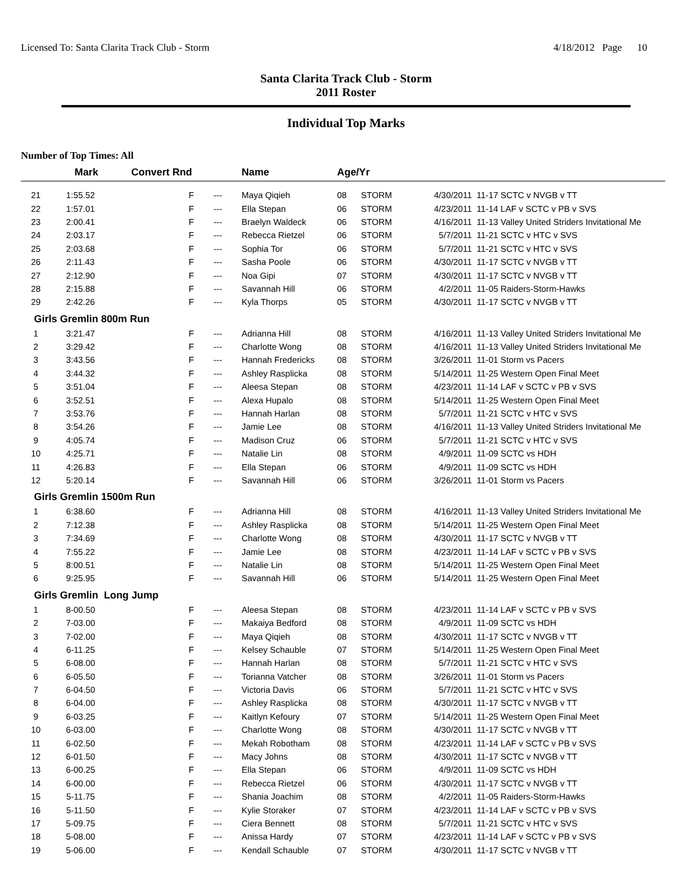Licensed To: Santa Clarita Track Club - Storm 4/18/2012 Page 10
Santa Clarita Track Club - Storm
2011 Roster
Individual Top Marks
Number of Top Times: All
| | Mark | Convert Rnd | | Name | Age/Yr | | | |
| --- | --- | --- | --- | --- | --- | --- | --- | --- |
| 21 | 1:55.52 | F | --- | Maya Qiqieh | 08 | STORM | 4/30/2011 | 11-17 SCTC v NVGB v TT |
| 22 | 1:57.01 | F | --- | Ella Stepan | 06 | STORM | 4/23/2011 | 11-14 LAF v SCTC v PB v SVS |
| 23 | 2:00.41 | F | --- | Braelyn Waldeck | 06 | STORM | 4/16/2011 | 11-13 Valley United Striders Invitational Me |
| 24 | 2:03.17 | F | --- | Rebecca Rietzel | 06 | STORM | 5/7/2011 | 11-21 SCTC v HTC v SVS |
| 25 | 2:03.68 | F | --- | Sophia Tor | 06 | STORM | 5/7/2011 | 11-21 SCTC v HTC v SVS |
| 26 | 2:11.43 | F | --- | Sasha Poole | 06 | STORM | 4/30/2011 | 11-17 SCTC v NVGB v TT |
| 27 | 2:12.90 | F | --- | Noa Gipi | 07 | STORM | 4/30/2011 | 11-17 SCTC v NVGB v TT |
| 28 | 2:15.88 | F | --- | Savannah Hill | 06 | STORM | 4/2/2011 | 11-05 Raiders-Storm-Hawks |
| 29 | 2:42.26 | F | --- | Kyla Thorps | 05 | STORM | 4/30/2011 | 11-17 SCTC v NVGB v TT |
| Girls Gremlin 800m Run | | | | | | | | |
| 1 | 3:21.47 | F | --- | Adrianna Hill | 08 | STORM | 4/16/2011 | 11-13 Valley United Striders Invitational Me |
| 2 | 3:29.42 | F | --- | Charlotte Wong | 08 | STORM | 4/16/2011 | 11-13 Valley United Striders Invitational Me |
| 3 | 3:43.56 | F | --- | Hannah Fredericks | 08 | STORM | 3/26/2011 | 11-01 Storm vs Pacers |
| 4 | 3:44.32 | F | --- | Ashley Rasplicka | 08 | STORM | 5/14/2011 | 11-25 Western Open Final Meet |
| 5 | 3:51.04 | F | --- | Aleesa Stepan | 08 | STORM | 4/23/2011 | 11-14 LAF v SCTC v PB v SVS |
| 6 | 3:52.51 | F | --- | Alexa Hupalo | 08 | STORM | 5/14/2011 | 11-25 Western Open Final Meet |
| 7 | 3:53.76 | F | --- | Hannah Harlan | 08 | STORM | 5/7/2011 | 11-21 SCTC v HTC v SVS |
| 8 | 3:54.26 | F | --- | Jamie Lee | 08 | STORM | 4/16/2011 | 11-13 Valley United Striders Invitational Me |
| 9 | 4:05.74 | F | --- | Madison Cruz | 06 | STORM | 5/7/2011 | 11-21 SCTC v HTC v SVS |
| 10 | 4:25.71 | F | --- | Natalie Lin | 08 | STORM | 4/9/2011 | 11-09 SCTC vs HDH |
| 11 | 4:26.83 | F | --- | Ella Stepan | 06 | STORM | 4/9/2011 | 11-09 SCTC vs HDH |
| 12 | 5:20.14 | F | --- | Savannah Hill | 06 | STORM | 3/26/2011 | 11-01 Storm vs Pacers |
| Girls Gremlin 1500m Run | | | | | | | | |
| 1 | 6:38.60 | F | --- | Adrianna Hill | 08 | STORM | 4/16/2011 | 11-13 Valley United Striders Invitational Me |
| 2 | 7:12.38 | F | --- | Ashley Rasplicka | 08 | STORM | 5/14/2011 | 11-25 Western Open Final Meet |
| 3 | 7:34.69 | F | --- | Charlotte Wong | 08 | STORM | 4/30/2011 | 11-17 SCTC v NVGB v TT |
| 4 | 7:55.22 | F | --- | Jamie Lee | 08 | STORM | 4/23/2011 | 11-14 LAF v SCTC v PB v SVS |
| 5 | 8:00.51 | F | --- | Natalie Lin | 08 | STORM | 5/14/2011 | 11-25 Western Open Final Meet |
| 6 | 9:25.95 | F | --- | Savannah Hill | 06 | STORM | 5/14/2011 | 11-25 Western Open Final Meet |
| Girls Gremlin Long Jump | | | | | | | | |
| 1 | 8-00.50 | F | --- | Aleesa Stepan | 08 | STORM | 4/23/2011 | 11-14 LAF v SCTC v PB v SVS |
| 2 | 7-03.00 | F | --- | Makaiya Bedford | 08 | STORM | 4/9/2011 | 11-09 SCTC vs HDH |
| 3 | 7-02.00 | F | --- | Maya Qiqieh | 08 | STORM | 4/30/2011 | 11-17 SCTC v NVGB v TT |
| 4 | 6-11.25 | F | --- | Kelsey Schauble | 07 | STORM | 5/14/2011 | 11-25 Western Open Final Meet |
| 5 | 6-08.00 | F | --- | Hannah Harlan | 08 | STORM | 5/7/2011 | 11-21 SCTC v HTC v SVS |
| 6 | 6-05.50 | F | --- | Torianna Vatcher | 08 | STORM | 3/26/2011 | 11-01 Storm vs Pacers |
| 7 | 6-04.50 | F | --- | Victoria Davis | 06 | STORM | 5/7/2011 | 11-21 SCTC v HTC v SVS |
| 8 | 6-04.00 | F | --- | Ashley Rasplicka | 08 | STORM | 4/30/2011 | 11-17 SCTC v NVGB v TT |
| 9 | 6-03.25 | F | --- | Kaitlyn Kefoury | 07 | STORM | 5/14/2011 | 11-25 Western Open Final Meet |
| 10 | 6-03.00 | F | --- | Charlotte Wong | 08 | STORM | 4/30/2011 | 11-17 SCTC v NVGB v TT |
| 11 | 6-02.50 | F | --- | Mekah Robotham | 08 | STORM | 4/23/2011 | 11-14 LAF v SCTC v PB v SVS |
| 12 | 6-01.50 | F | --- | Macy Johns | 08 | STORM | 4/30/2011 | 11-17 SCTC v NVGB v TT |
| 13 | 6-00.25 | F | --- | Ella Stepan | 06 | STORM | 4/9/2011 | 11-09 SCTC vs HDH |
| 14 | 6-00.00 | F | --- | Rebecca Rietzel | 06 | STORM | 4/30/2011 | 11-17 SCTC v NVGB v TT |
| 15 | 5-11.75 | F | --- | Shania Joachim | 08 | STORM | 4/2/2011 | 11-05 Raiders-Storm-Hawks |
| 16 | 5-11.50 | F | --- | Kylie Storaker | 07 | STORM | 4/23/2011 | 11-14 LAF v SCTC v PB v SVS |
| 17 | 5-09.75 | F | --- | Ciera Bennett | 08 | STORM | 5/7/2011 | 11-21 SCTC v HTC v SVS |
| 18 | 5-08.00 | F | --- | Anissa Hardy | 07 | STORM | 4/23/2011 | 11-14 LAF v SCTC v PB v SVS |
| 19 | 5-06.00 | F | --- | Kendall Schauble | 07 | STORM | 4/30/2011 | 11-17 SCTC v NVGB v TT |